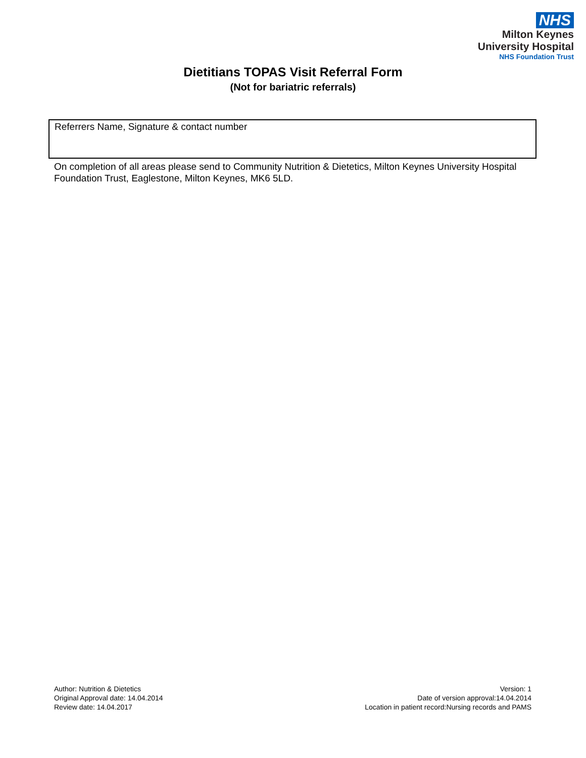NHS
Milton Keynes
University Hospital
NHS Foundation Trust
Dietitians TOPAS Visit Referral Form
(Not for bariatric referrals)
| Referrers Name, Signature & contact number |
On completion of all areas please send to Community Nutrition & Dietetics, Milton Keynes University Hospital Foundation Trust, Eaglestone, Milton Keynes, MK6 5LD.
Author: Nutrition & Dietetics
Original Approval date: 14.04.2014
Review date: 14.04.2017
Version: 1
Date of version approval:14.04.2014
Location in patient record:Nursing records and PAMS